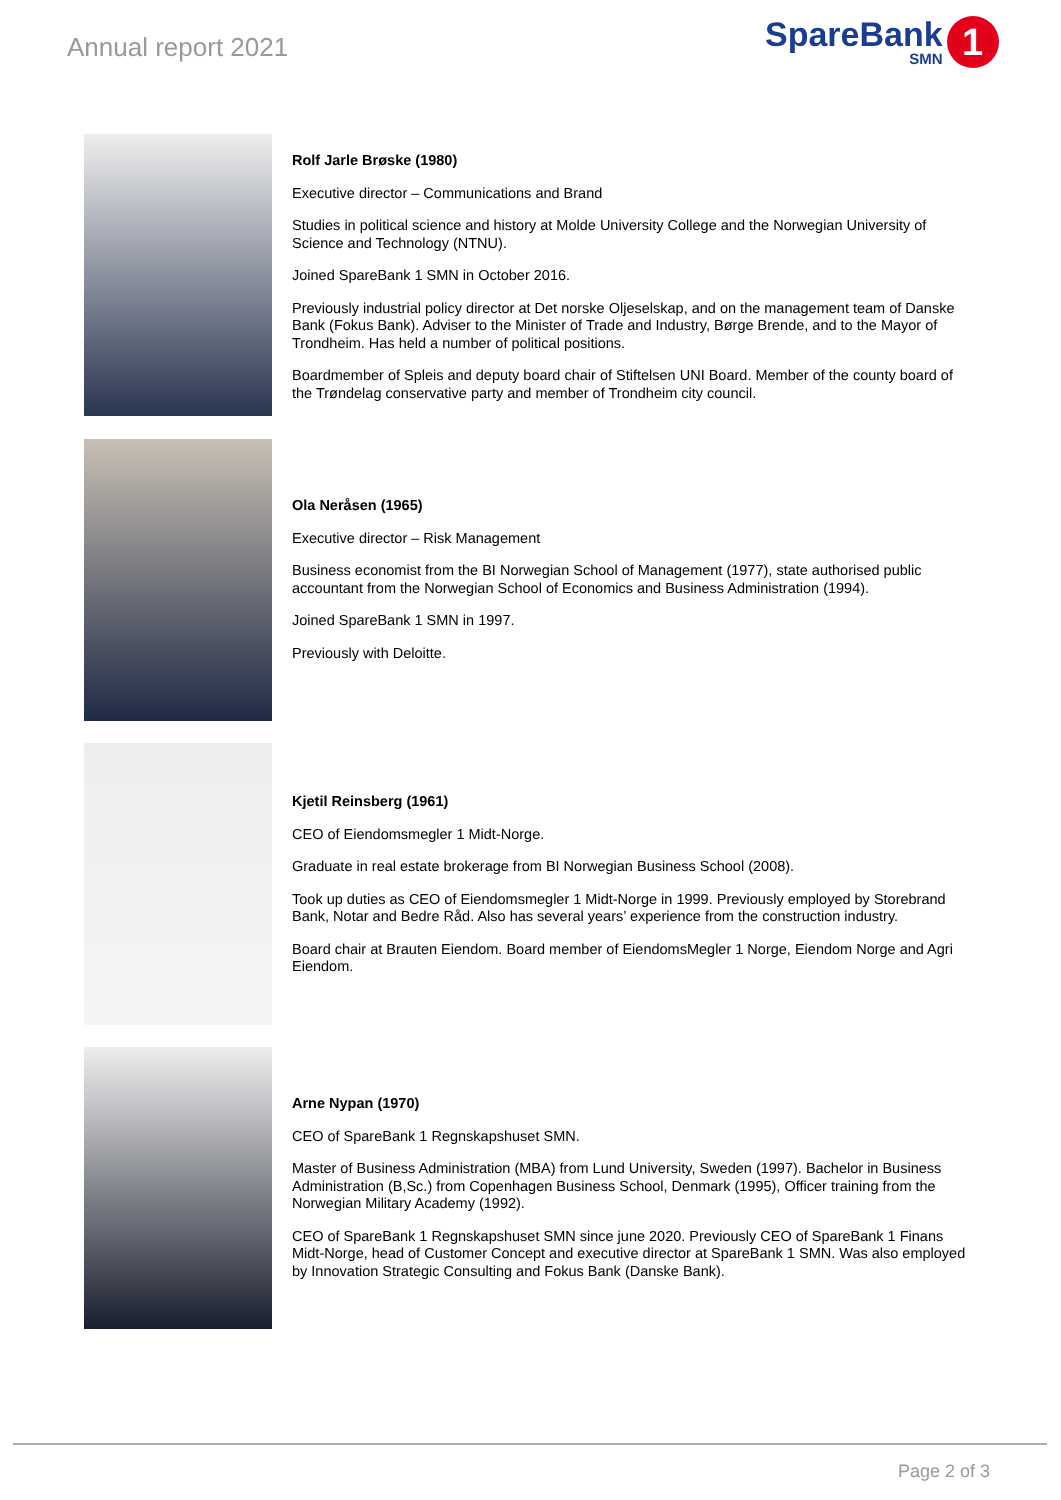Annual report 2021
SpareBank
SMN
1
Rolf Jarle Brøske (1980)
Executive director – Communications and Brand
Studies in political science and history at Molde University College and the Norwegian University of Science and Technology (NTNU).
Joined SpareBank 1 SMN in October 2016.
Previously industrial policy director at Det norske Oljeselskap, and on the management team of Danske Bank (Fokus Bank). Adviser to the Minister of Trade and Industry, Børge Brende, and to the Mayor of Trondheim. Has held a number of political positions.
Boardmember of Spleis and deputy board chair of Stiftelsen UNI Board. Member of the county board of the Trøndelag conservative party and member of Trondheim city council.
Ola Neråsen (1965)
Executive director – Risk Management
Business economist from the BI Norwegian School of Management (1977), state authorised public accountant from the Norwegian School of Economics and Business Administration (1994).
Joined SpareBank 1 SMN in 1997.
Previously with Deloitte.
Kjetil Reinsberg (1961)
CEO of Eiendomsmegler 1 Midt-Norge.
Graduate in real estate brokerage from BI Norwegian Business School (2008).
Took up duties as CEO of Eiendomsmegler 1 Midt-Norge in 1999. Previously employed by Storebrand Bank, Notar and Bedre Råd. Also has several years’ experience from the construction industry.
Board chair at Brauten Eiendom. Board member of EiendomsMegler 1 Norge, Eiendom Norge and Agri Eiendom.
Arne Nypan (1970)
CEO of SpareBank 1 Regnskapshuset SMN.
Master of Business Administration (MBA) from Lund University, Sweden (1997). Bachelor in Business Administration (B,Sc.) from Copenhagen Business School, Denmark (1995), Officer training from the Norwegian Military Academy (1992).
CEO of SpareBank 1 Regnskapshuset SMN since june 2020. Previously CEO of SpareBank 1 Finans Midt-Norge, head of Customer Concept and executive director at SpareBank 1 SMN. Was also employed by Innovation Strategic Consulting and Fokus Bank (Danske Bank).
Page 2 of 3